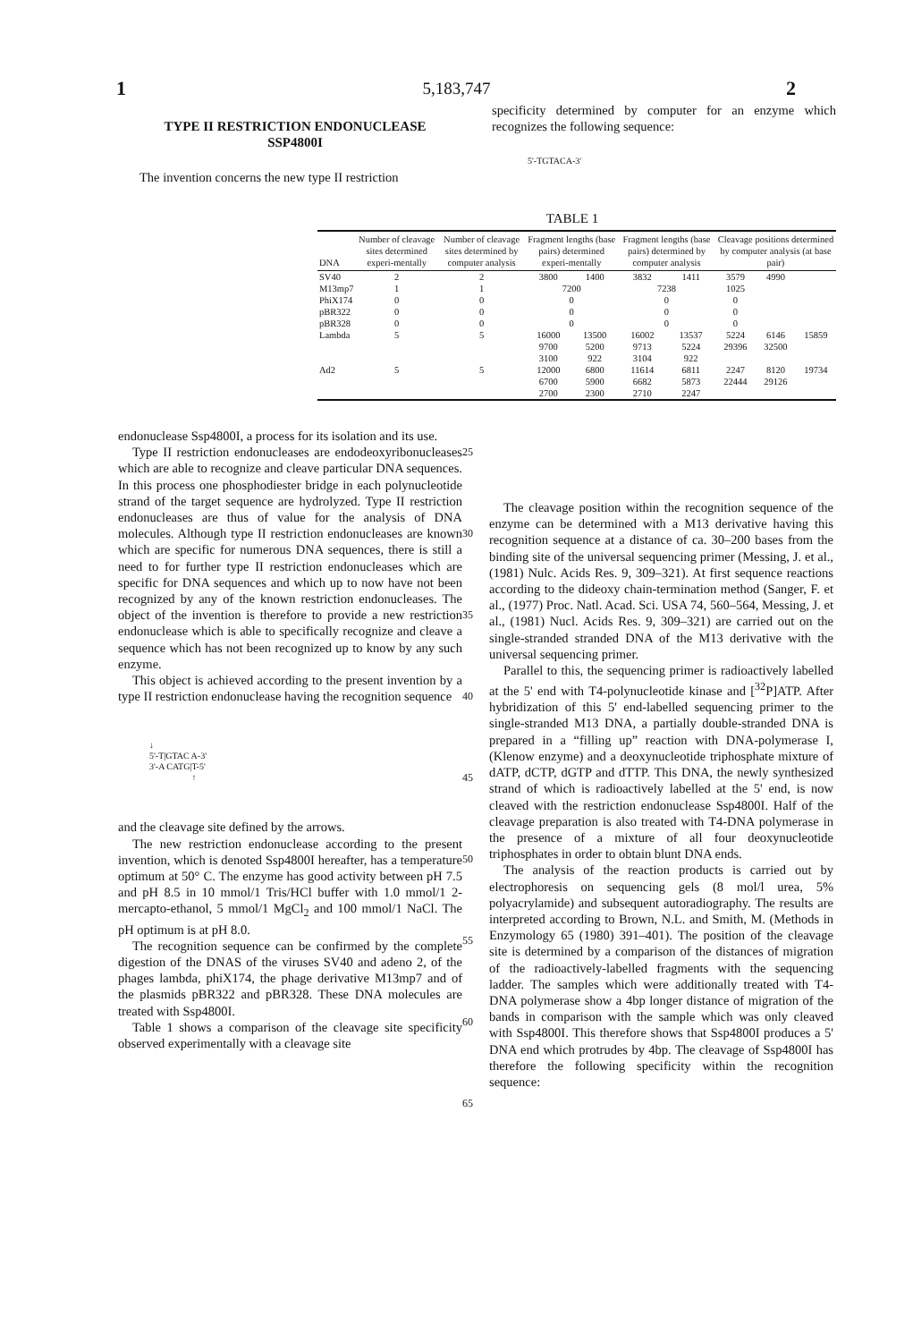5,183,747
1 2
TYPE II RESTRICTION ENDONUCLEASE
SSP4800I
The invention concerns the new type II restriction
specificity determined by computer for an enzyme which recognizes the following sequence:
5'-TGTACA-3'
TABLE 1
| DNA | Number of cleavage sites determined experi-mentally | Number of cleavage sites determined by computer analysis | Fragment lengths (base pairs) determined experi-mentally | | Fragment lengths (base pairs) determined by computer analysis | | Cleavage positions determined by computer analysis (at base pair) | | |
| --- | --- | --- | --- | --- | --- | --- | --- | --- | --- |
| SV40 | 2 | 2 | 3800 | 1400 | 3832 | 1411 | 3579 | 4990 | |
| M13mp7 | 1 | 1 | 7200 | | 7238 | | 1025 | | |
| PhiX174 | 0 | 0 | 0 | | 0 | | 0 | | |
| pBR322 | 0 | 0 | 0 | | 0 | | 0 | | |
| pBR328 | 0 | 0 | 0 | | 0 | | 0 | | |
| Lambda | 5 | 5 | 16000 | 13500 | 16002 | 13537 | 5224 | 6146 | 15859 |
| | | | 9700 | 5200 | 9713 | 5224 | 29396 | 32500 | |
| | | | 3100 | 922 | 3104 | 922 | | | |
| Ad2 | 5 | 5 | 12000 | 6800 | 11614 | 6811 | 2247 | 8120 | 19734 |
| | | | 6700 | 5900 | 6682 | 5873 | 22444 | 29126 | |
| | | | 2700 | 2300 | 2710 | 2247 | | | |
endonuclease Ssp4800I, a process for its isolation and its use.
Type II restriction endonucleases are endodeoxyribonucleases which are able to recognize and cleave particular DNA sequences. In this process one phosphodiester bridge in each polynucleotide strand of the target sequence are hydrolyzed. Type II restriction endonucleases are thus of value for the analysis of DNA molecules. Although type II restriction endonucleases are known which are specific for numerous DNA sequences, there is still a need to for further type II restriction endonucleases which are specific for DNA sequences and which up to now have not been recognized by any of the known restriction endonucleases. The object of the invention is therefore to provide a new restriction endonuclease which is able to specifically recognize and cleave a sequence which has not been recognized up to know by any such enzyme.
This object is achieved according to the present invention by a type II restriction endonuclease having the recognition sequence
↓
5'-T|GTAC A-3'
3'-A CATG|T-5'
↑
and the cleavage site defined by the arrows.
The new restriction endonuclease according to the present invention, which is denoted Ssp4800I hereafter, has a temperature optimum at 50° C. The enzyme has good activity between pH 7.5 and pH 8.5 in 10 mmol/1 Tris/HCl buffer with 1.0 mmol/1 2-mercapto-ethanol, 5 mmol/1 MgCl<sub>2</sub> and 100 mmol/1 NaCl. The pH optimum is at pH 8.0.
The recognition sequence can be confirmed by the complete digestion of the DNAS of the viruses SV40 and adeno 2, of the phages lambda, phiX174, the phage derivative M13mp7 and of the plasmids pBR322 and pBR328. These DNA molecules are treated with Ssp4800I.
Table 1 shows a comparison of the cleavage site specificity observed experimentally with a cleavage site
25
30
35
40
45
50
55
60
65
The cleavage position within the recognition sequence of the enzyme can be determined with a M13 derivative having this recognition sequence at a distance of ca. 30–200 bases from the binding site of the universal sequencing primer (Messing, J. et al., (1981) Nulc. Acids Res. 9, 309–321). At first sequence reactions according to the dideoxy chain-termination method (Sanger, F. et al., (1977) Proc. Natl. Acad. Sci. USA 74, 560–564, Messing, J. et al., (1981) Nucl. Acids Res. 9, 309–321) are carried out on the single-stranded stranded DNA of the M13 derivative with the universal sequencing primer.
Parallel to this, the sequencing primer is radioactively labelled at the 5' end with T4-polynucleotide kinase and [<sup>32</sup>P]ATP. After hybridization of this 5' end-labelled sequencing primer to the single-stranded M13 DNA, a partially double-stranded DNA is prepared in a “filling up” reaction with DNA-polymerase I, (Klenow enzyme) and a deoxynucleotide triphosphate mixture of dATP, dCTP, dGTP and dTTP. This DNA, the newly synthesized strand of which is radioactively labelled at the 5' end, is now cleaved with the restriction endonuclease Ssp4800I. Half of the cleavage preparation is also treated with T4-DNA polymerase in the presence of a mixture of all four deoxynucleotide triphosphates in order to obtain blunt DNA ends.
The analysis of the reaction products is carried out by electrophoresis on sequencing gels (8 mol/l urea, 5% polyacrylamide) and subsequent autoradiography. The results are interpreted according to Brown, N.L. and Smith, M. (Methods in Enzymology 65 (1980) 391–401). The position of the cleavage site is determined by a comparison of the distances of migration of the radioactively-labelled fragments with the sequencing ladder. The samples which were additionally treated with T4-DNA polymerase show a 4bp longer distance of migration of the bands in comparison with the sample which was only cleaved with Ssp4800I. This therefore shows that Ssp4800I produces a 5' DNA end which protrudes by 4bp. The cleavage of Ssp4800I has therefore the following specificity within the recognition sequence: